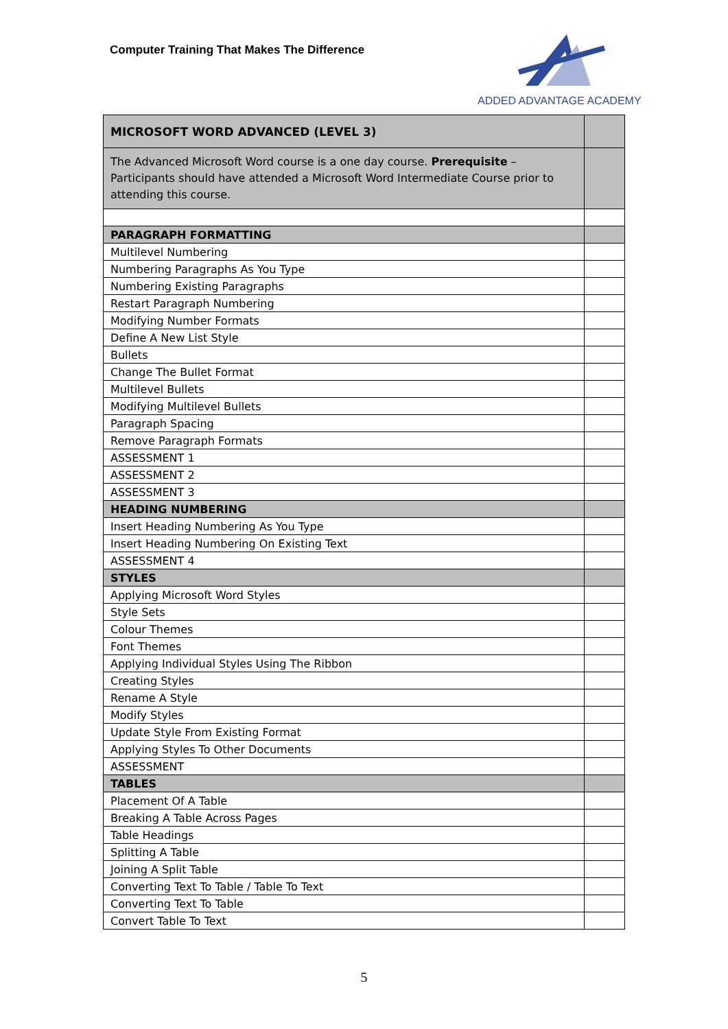Computer Training That Makes The Difference
ADDED ADVANTAGE ACADEMY
| MICROSOFT WORD ADVANCED (LEVEL 3) | |
| The Advanced Microsoft Word course is a one day course. Prerequisite – Participants should have attended a Microsoft Word Intermediate Course prior to attending this course. | |
| PARAGRAPH FORMATTING | |
| Multilevel Numbering | |
| Numbering Paragraphs As You Type | |
| Numbering Existing Paragraphs | |
| Restart Paragraph Numbering | |
| Modifying Number Formats | |
| Define A New List Style | |
| Bullets | |
| Change The Bullet Format | |
| Multilevel Bullets | |
| Modifying Multilevel Bullets | |
| Paragraph Spacing | |
| Remove Paragraph Formats | |
| ASSESSMENT 1 | |
| ASSESSMENT 2 | |
| ASSESSMENT 3 | |
| HEADING NUMBERING | |
| Insert Heading Numbering As You Type | |
| Insert Heading Numbering On Existing Text | |
| ASSESSMENT 4 | |
| STYLES | |
| Applying Microsoft Word Styles | |
| Style Sets | |
| Colour Themes | |
| Font Themes | |
| Applying Individual Styles Using The Ribbon | |
| Creating Styles | |
| Rename A Style | |
| Modify Styles | |
| Update Style From Existing Format | |
| Applying Styles To Other Documents | |
| ASSESSMENT | |
| TABLES | |
| Placement Of A Table | |
| Breaking A Table Across Pages | |
| Table Headings | |
| Splitting A Table | |
| Joining A Split Table | |
| Converting Text To Table / Table To Text | |
| Converting Text To Table | |
| Convert Table To Text | |
5